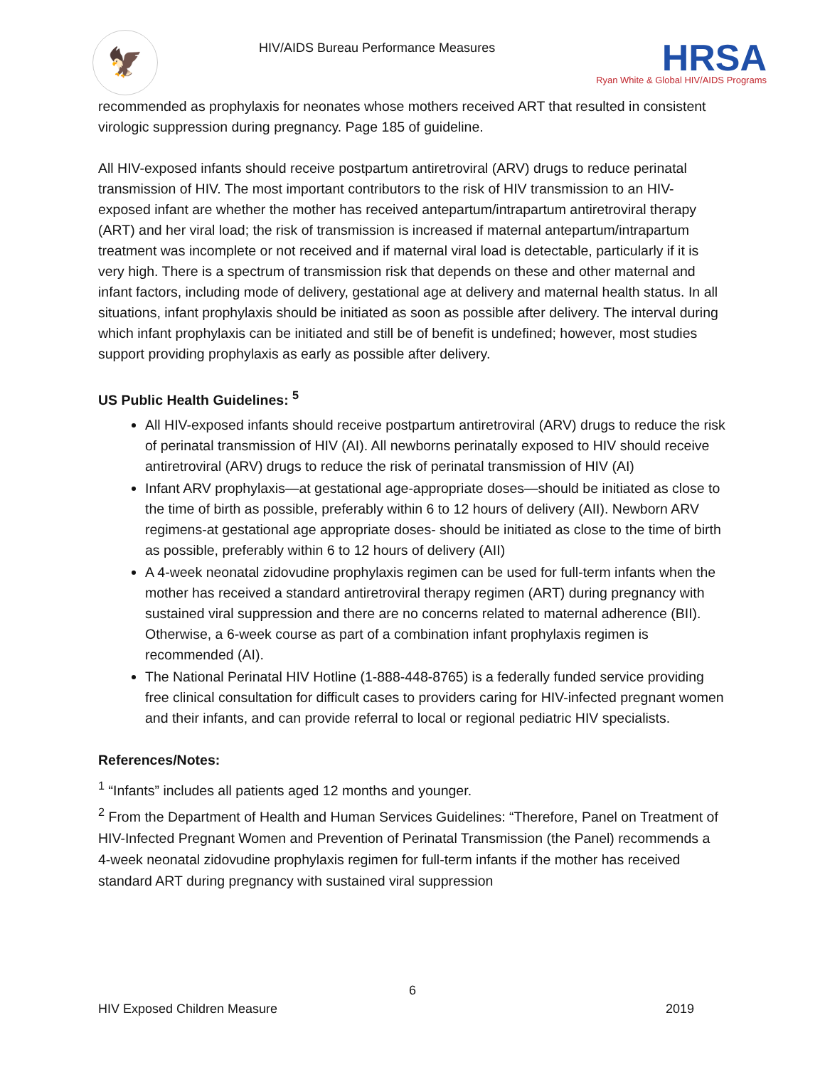🦅
HIV/AIDS Bureau Performance Measures
HRSA
Ryan White & Global HIV/AIDS Programs
recommended as prophylaxis for neonates whose mothers received ART that resulted in consistent virologic suppression during pregnancy. Page 185 of guideline.
All HIV-exposed infants should receive postpartum antiretroviral (ARV) drugs to reduce perinatal transmission of HIV. The most important contributors to the risk of HIV transmission to an HIV-exposed infant are whether the mother has received antepartum/intrapartum antiretroviral therapy (ART) and her viral load; the risk of transmission is increased if maternal antepartum/intrapartum treatment was incomplete or not received and if maternal viral load is detectable, particularly if it is very high. There is a spectrum of transmission risk that depends on these and other maternal and infant factors, including mode of delivery, gestational age at delivery and maternal health status. In all situations, infant prophylaxis should be initiated as soon as possible after delivery. The interval during which infant prophylaxis can be initiated and still be of benefit is undefined; however, most studies support providing prophylaxis as early as possible after delivery.
US Public Health Guidelines: <sup>5</sup>
All HIV-exposed infants should receive postpartum antiretroviral (ARV) drugs to reduce the risk of perinatal transmission of HIV (AI). All newborns perinatally exposed to HIV should receive antiretroviral (ARV) drugs to reduce the risk of perinatal transmission of HIV (AI)
Infant ARV prophylaxis—at gestational age-appropriate doses—should be initiated as close to the time of birth as possible, preferably within 6 to 12 hours of delivery (AII). Newborn ARV regimens-at gestational age appropriate doses- should be initiated as close to the time of birth as possible, preferably within 6 to 12 hours of delivery (AII)
A 4-week neonatal zidovudine prophylaxis regimen can be used for full-term infants when the mother has received a standard antiretroviral therapy regimen (ART) during pregnancy with sustained viral suppression and there are no concerns related to maternal adherence (BII). Otherwise, a 6-week course as part of a combination infant prophylaxis regimen is recommended (AI).
The National Perinatal HIV Hotline (1-888-448-8765) is a federally funded service providing free clinical consultation for difficult cases to providers caring for HIV-infected pregnant women and their infants, and can provide referral to local or regional pediatric HIV specialists.
References/Notes:
<sup>1</sup> “Infants” includes all patients aged 12 months and younger.
<sup>2</sup> From the Department of Health and Human Services Guidelines: “Therefore, Panel on Treatment of HIV-Infected Pregnant Women and Prevention of Perinatal Transmission (the Panel) recommends a 4-week neonatal zidovudine prophylaxis regimen for full-term infants if the mother has received standard ART during pregnancy with sustained viral suppression
6
HIV Exposed Children Measure 2019